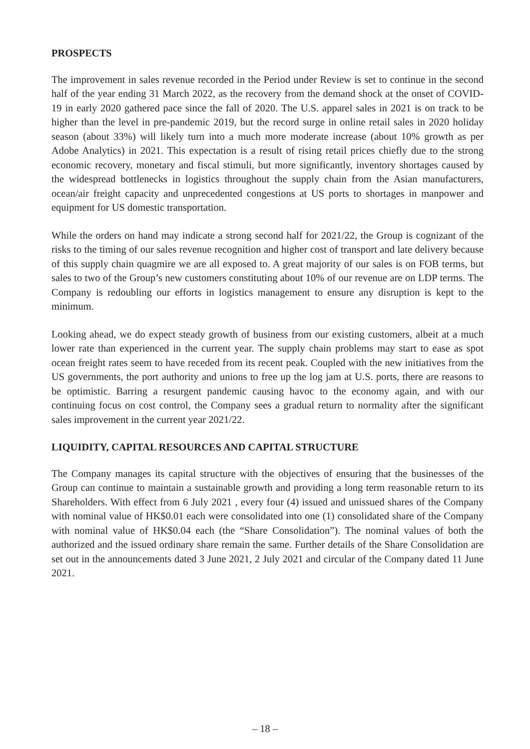PROSPECTS
The improvement in sales revenue recorded in the Period under Review is set to continue in the second half of the year ending 31 March 2022, as the recovery from the demand shock at the onset of COVID-19 in early 2020 gathered pace since the fall of 2020. The U.S. apparel sales in 2021 is on track to be higher than the level in pre-pandemic 2019, but the record surge in online retail sales in 2020 holiday season (about 33%) will likely turn into a much more moderate increase (about 10% growth as per Adobe Analytics) in 2021. This expectation is a result of rising retail prices chiefly due to the strong economic recovery, monetary and fiscal stimuli, but more significantly, inventory shortages caused by the widespread bottlenecks in logistics throughout the supply chain from the Asian manufacturers, ocean/air freight capacity and unprecedented congestions at US ports to shortages in manpower and equipment for US domestic transportation.
While the orders on hand may indicate a strong second half for 2021/22, the Group is cognizant of the risks to the timing of our sales revenue recognition and higher cost of transport and late delivery because of this supply chain quagmire we are all exposed to. A great majority of our sales is on FOB terms, but sales to two of the Group’s new customers constituting about 10% of our revenue are on LDP terms. The Company is redoubling our efforts in logistics management to ensure any disruption is kept to the minimum.
Looking ahead, we do expect steady growth of business from our existing customers, albeit at a much lower rate than experienced in the current year. The supply chain problems may start to ease as spot ocean freight rates seem to have receded from its recent peak. Coupled with the new initiatives from the US governments, the port authority and unions to free up the log jam at U.S. ports, there are reasons to be optimistic. Barring a resurgent pandemic causing havoc to the economy again, and with our continuing focus on cost control, the Company sees a gradual return to normality after the significant sales improvement in the current year 2021/22.
LIQUIDITY, CAPITAL RESOURCES AND CAPITAL STRUCTURE
The Company manages its capital structure with the objectives of ensuring that the businesses of the Group can continue to maintain a sustainable growth and providing a long term reasonable return to its Shareholders. With effect from 6 July 2021 , every four (4) issued and unissued shares of the Company with nominal value of HK$0.01 each were consolidated into one (1) consolidated share of the Company with nominal value of HK$0.04 each (the “Share Consolidation”). The nominal values of both the authorized and the issued ordinary share remain the same. Further details of the Share Consolidation are set out in the announcements dated 3 June 2021, 2 July 2021 and circular of the Company dated 11 June 2021.
– 18 –